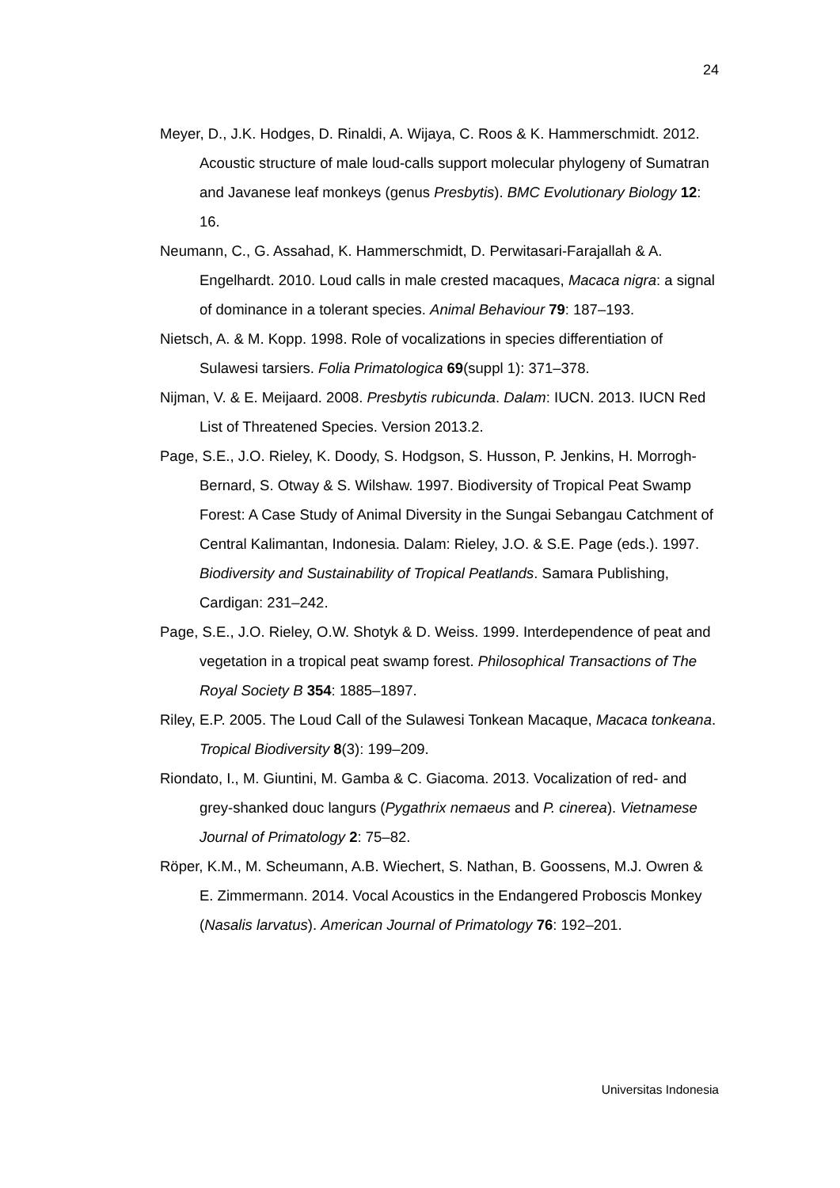24
Meyer, D., J.K. Hodges, D. Rinaldi, A. Wijaya, C. Roos & K. Hammerschmidt. 2012. Acoustic structure of male loud-calls support molecular phylogeny of Sumatran and Javanese leaf monkeys (genus Presbytis). BMC Evolutionary Biology 12: 16.
Neumann, C., G. Assahad, K. Hammerschmidt, D. Perwitasari-Farajallah & A. Engelhardt. 2010. Loud calls in male crested macaques, Macaca nigra: a signal of dominance in a tolerant species. Animal Behaviour 79: 187–193.
Nietsch, A. & M. Kopp. 1998. Role of vocalizations in species differentiation of Sulawesi tarsiers. Folia Primatologica 69(suppl 1): 371–378.
Nijman, V. & E. Meijaard. 2008. Presbytis rubicunda. Dalam: IUCN. 2013. IUCN Red List of Threatened Species. Version 2013.2.
Page, S.E., J.O. Rieley, K. Doody, S. Hodgson, S. Husson, P. Jenkins, H. Morrogh-Bernard, S. Otway & S. Wilshaw. 1997. Biodiversity of Tropical Peat Swamp Forest: A Case Study of Animal Diversity in the Sungai Sebangau Catchment of Central Kalimantan, Indonesia. Dalam: Rieley, J.O. & S.E. Page (eds.). 1997. Biodiversity and Sustainability of Tropical Peatlands. Samara Publishing, Cardigan: 231–242.
Page, S.E., J.O. Rieley, O.W. Shotyk & D. Weiss. 1999. Interdependence of peat and vegetation in a tropical peat swamp forest. Philosophical Transactions of The Royal Society B 354: 1885–1897.
Riley, E.P. 2005. The Loud Call of the Sulawesi Tonkean Macaque, Macaca tonkeana. Tropical Biodiversity 8(3): 199–209.
Riondato, I., M. Giuntini, M. Gamba & C. Giacoma. 2013. Vocalization of red- and grey-shanked douc langurs (Pygathrix nemaeus and P. cinerea). Vietnamese Journal of Primatology 2: 75–82.
Röper, K.M., M. Scheumann, A.B. Wiechert, S. Nathan, B. Goossens, M.J. Owren & E. Zimmermann. 2014. Vocal Acoustics in the Endangered Proboscis Monkey (Nasalis larvatus). American Journal of Primatology 76: 192–201.
Universitas Indonesia